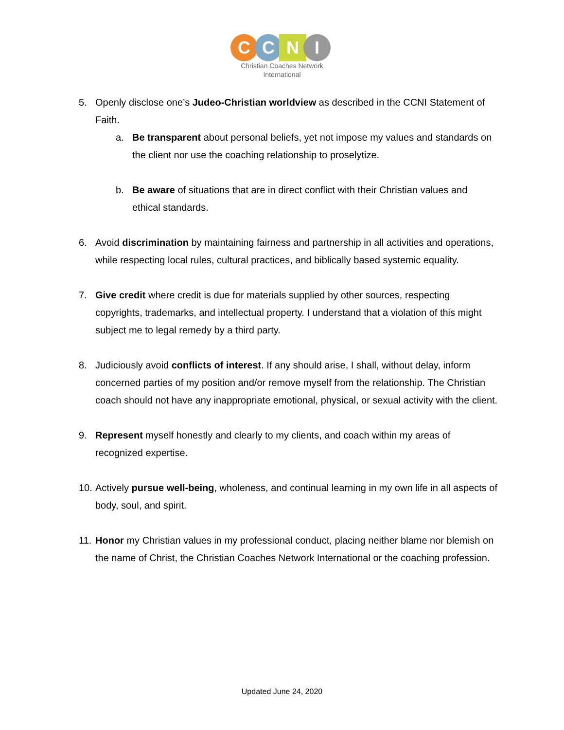C C N I
Christian Coaches Network
International
5. Openly disclose one’s Judeo-Christian worldview as described in the CCNI Statement of Faith.
a. Be transparent about personal beliefs, yet not impose my values and standards on the client nor use the coaching relationship to proselytize.
b. Be aware of situations that are in direct conflict with their Christian values and ethical standards.
6. Avoid discrimination by maintaining fairness and partnership in all activities and operations, while respecting local rules, cultural practices, and biblically based systemic equality.
7. Give credit where credit is due for materials supplied by other sources, respecting copyrights, trademarks, and intellectual property. I understand that a violation of this might subject me to legal remedy by a third party.
8. Judiciously avoid conflicts of interest. If any should arise, I shall, without delay, inform concerned parties of my position and/or remove myself from the relationship. The Christian coach should not have any inappropriate emotional, physical, or sexual activity with the client.
9. Represent myself honestly and clearly to my clients, and coach within my areas of recognized expertise.
10.
Actively pursue well-being, wholeness, and continual learning in my own life in all aspects of body, soul, and spirit.
11.
Honor my Christian values in my professional conduct, placing neither blame nor blemish on the name of Christ, the Christian Coaches Network International or the coaching profession.
Updated June 24, 2020